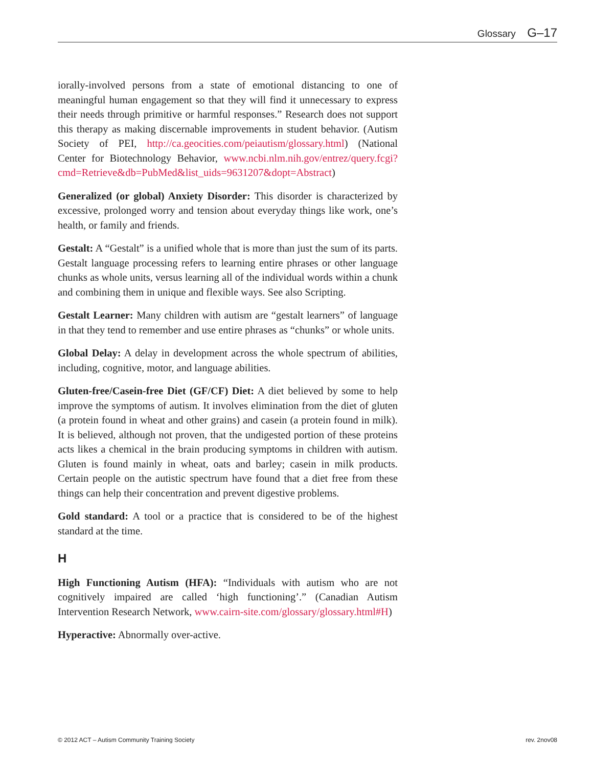Glossary G–17
iorally-involved persons from a state of emotional distancing to one of meaningful human engagement so that they will find it unnecessary to express their needs through primitive or harmful responses.” Research does not support this therapy as making discernable improvements in student behavior. (Autism Society of PEI, http://ca.geocities.com/peiautism/glossary.html) (National Center for Biotechnology Behavior, www.ncbi.nlm.nih.gov/entrez/query.fcgi?cmd=Retrieve&db=PubMed&list_uids=9631207&dopt=Abstract)
Generalized (or global) Anxiety Disorder: This disorder is characterized by excessive, prolonged worry and tension about everyday things like work, one’s health, or family and friends.
Gestalt: A “Gestalt” is a unified whole that is more than just the sum of its parts. Gestalt language processing refers to learning entire phrases or other language chunks as whole units, versus learning all of the individual words within a chunk and combining them in unique and flexible ways. See also Scripting.
Gestalt Learner: Many children with autism are “gestalt learners” of language in that they tend to remember and use entire phrases as “chunks” or whole units.
Global Delay: A delay in development across the whole spectrum of abilities, including, cognitive, motor, and language abilities.
Gluten-free/Casein-free Diet (GF/CF) Diet: A diet believed by some to help improve the symptoms of autism. It involves elimination from the diet of gluten (a protein found in wheat and other grains) and casein (a protein found in milk). It is believed, although not proven, that the undigested portion of these proteins acts likes a chemical in the brain producing symptoms in children with autism. Gluten is found mainly in wheat, oats and barley; casein in milk products. Certain people on the autistic spectrum have found that a diet free from these things can help their concentration and prevent digestive problems.
Gold standard: A tool or a practice that is considered to be of the highest standard at the time.
H
High Functioning Autism (HFA): “Individuals with autism who are not cognitively impaired are called ‘high functioning’.” (Canadian Autism Intervention Research Network, www.cairn-site.com/glossary/glossary.html#H)
Hyperactive: Abnormally over-active.
© 2012 ACT – Autism Community Training Society rev. 2nov08